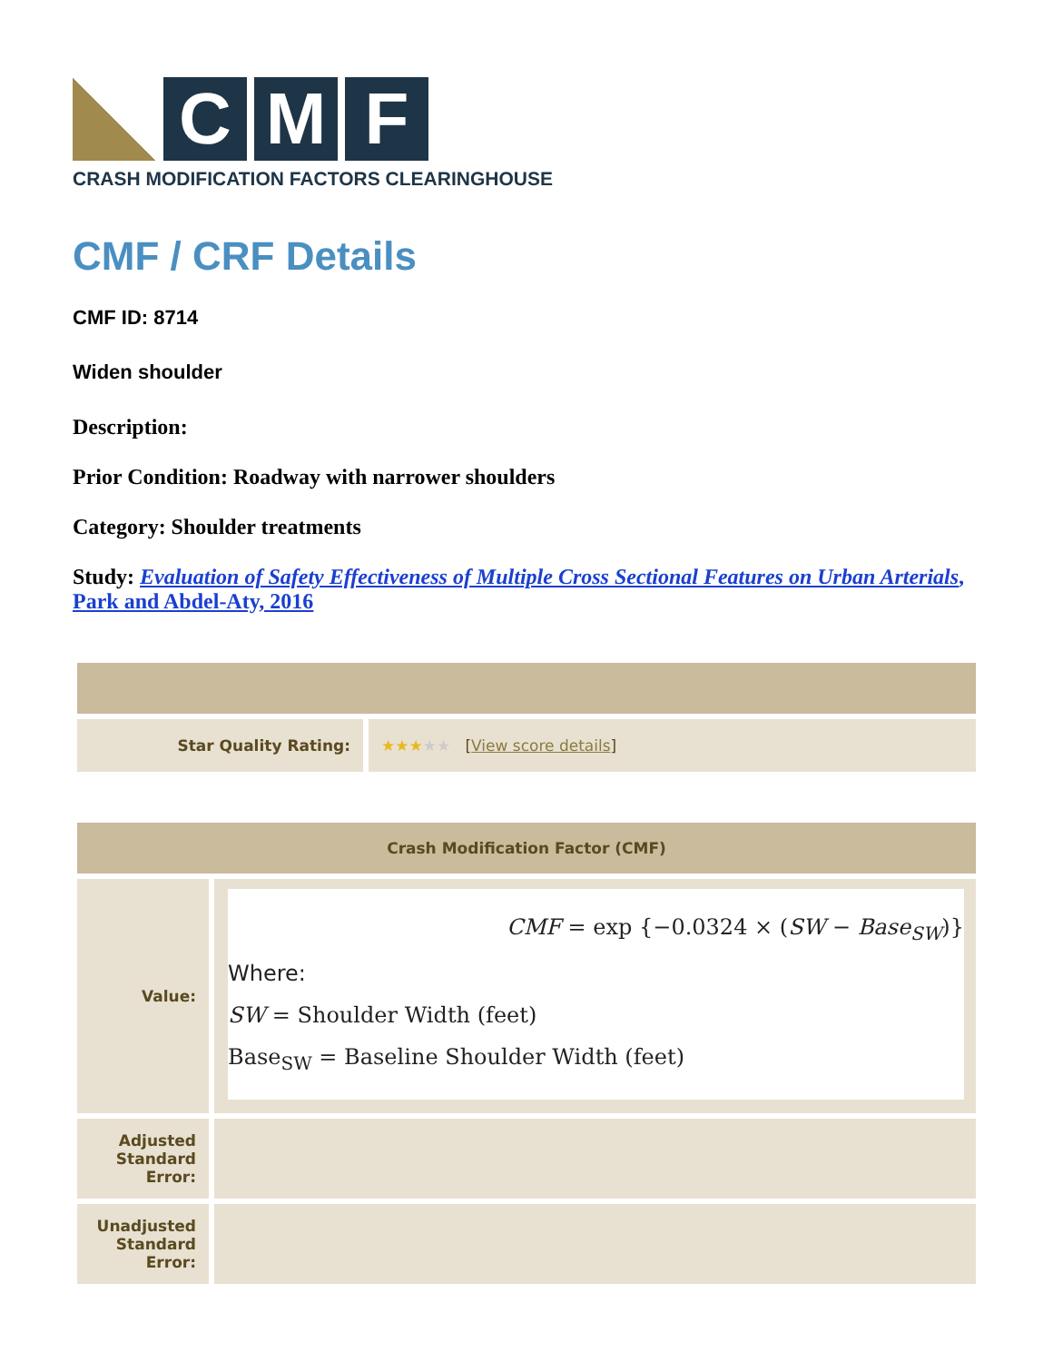C M F
CRASH MODIFICATION FACTORS CLEARINGHOUSE
CMF / CRF Details
CMF ID: 8714
Widen shoulder
Description:
Prior Condition: Roadway with narrower shoulders
Category: Shoulder treatments
Study: Evaluation of Safety Effectiveness of Multiple Cross Sectional Features on Urban Arterials, Park and Abdel-Aty, 2016
| Star Quality Rating: | ★★★ ★★ [ View score details ] |
| Crash Modification Factor (CMF) | |
| --- | --- |
| Value: | CMF = exp {−0.0324 × ( SW − Base<sub>SW</sub> )} Where: SW = Shoulder Width (feet) Base<sub>SW</sub> = Baseline Shoulder Width (feet) |
| Adjusted Standard Error: | |
| Unadjusted Standard Error: | |